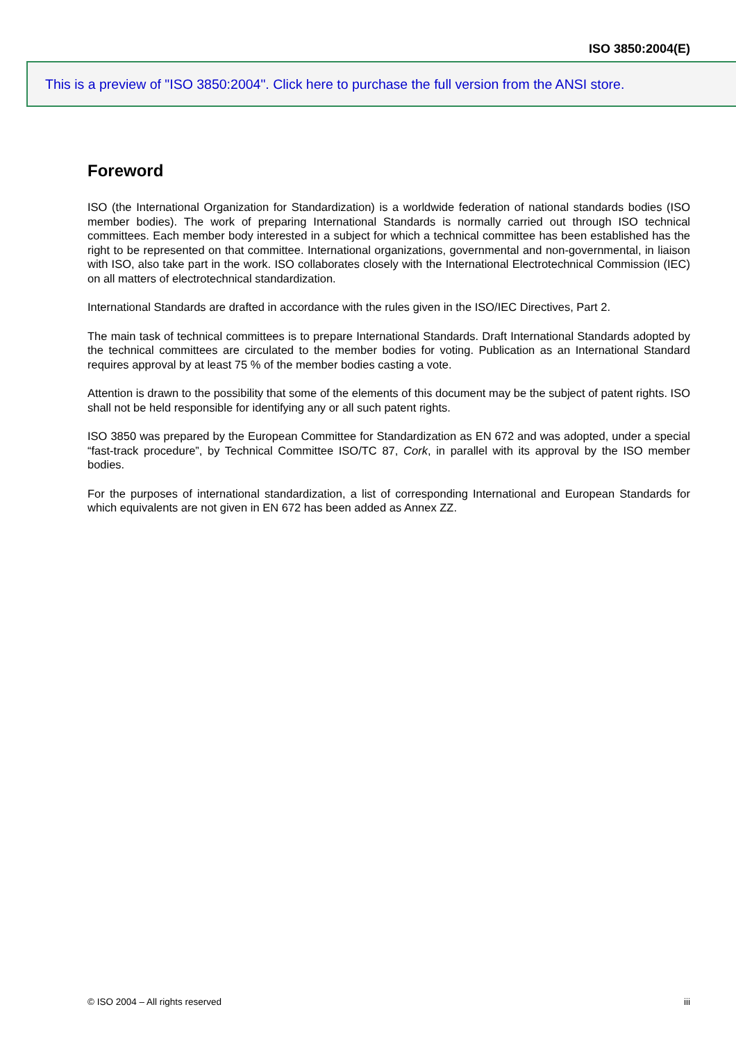ISO 3850:2004(E)
This is a preview of "ISO 3850:2004". Click here to purchase the full version from the ANSI store.
Foreword
ISO (the International Organization for Standardization) is a worldwide federation of national standards bodies (ISO member bodies). The work of preparing International Standards is normally carried out through ISO technical committees. Each member body interested in a subject for which a technical committee has been established has the right to be represented on that committee. International organizations, governmental and non-governmental, in liaison with ISO, also take part in the work. ISO collaborates closely with the International Electrotechnical Commission (IEC) on all matters of electrotechnical standardization.
International Standards are drafted in accordance with the rules given in the ISO/IEC Directives, Part 2.
The main task of technical committees is to prepare International Standards. Draft International Standards adopted by the technical committees are circulated to the member bodies for voting. Publication as an International Standard requires approval by at least 75 % of the member bodies casting a vote.
Attention is drawn to the possibility that some of the elements of this document may be the subject of patent rights. ISO shall not be held responsible for identifying any or all such patent rights.
ISO 3850 was prepared by the European Committee for Standardization as EN 672 and was adopted, under a special “fast-track procedure”, by Technical Committee ISO/TC 87, Cork, in parallel with its approval by the ISO member bodies.
For the purposes of international standardization, a list of corresponding International and European Standards for which equivalents are not given in EN 672 has been added as Annex ZZ.
© ISO 2004 – All rights reserved iii